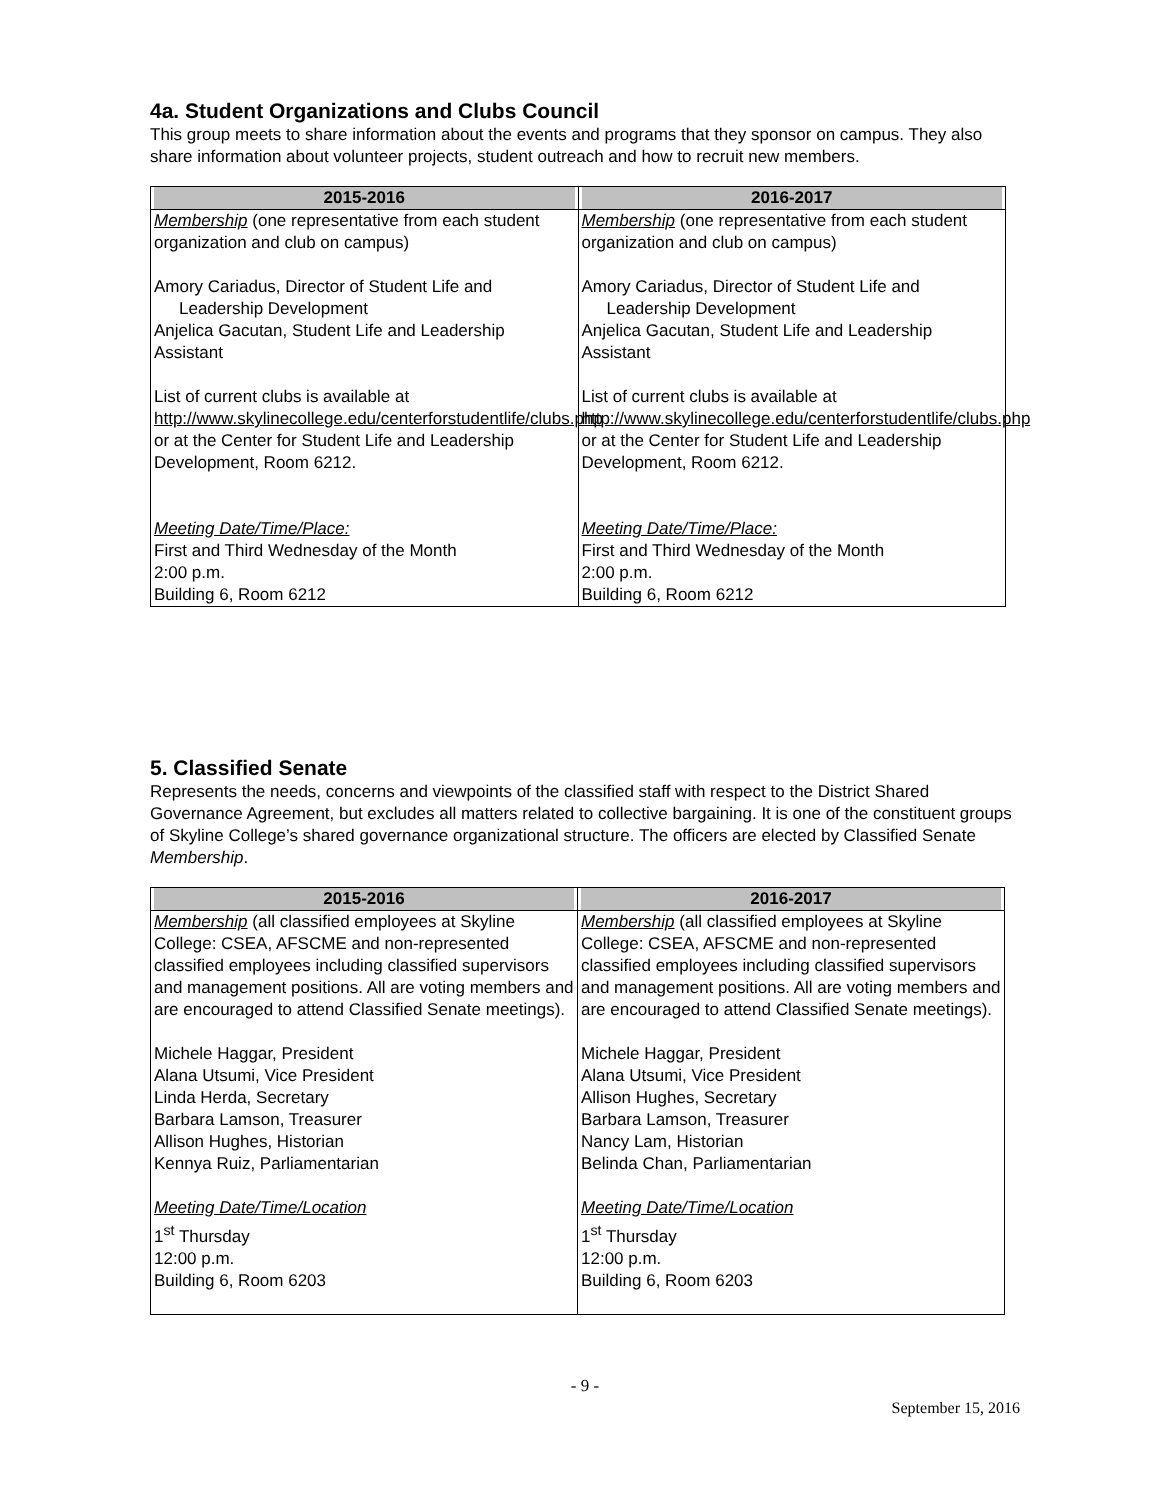4a. Student Organizations and Clubs Council
This group meets to share information about the events and programs that they sponsor on campus. They also share information about volunteer projects, student outreach and how to recruit new members.
| 2015-2016 | 2016-2017 |
| --- | --- |
| Membership (one representative from each student organization and club on campus) Amory Cariadus, Director of Student Life and Leadership Development Anjelica Gacutan, Student Life and Leadership Assistant List of current clubs is available at http://www.skylinecollege.edu/centerforstudentlife/clubs.php or at the Center for Student Life and Leadership Development, Room 6212. Meeting Date/Time/Place: First and Third Wednesday of the Month 2:00 p.m. Building 6, Room 6212 | Membership (one representative from each student organization and club on campus) Amory Cariadus, Director of Student Life and Leadership Development Anjelica Gacutan, Student Life and Leadership Assistant List of current clubs is available at http://www.skylinecollege.edu/centerforstudentlife/clubs.php or at the Center for Student Life and Leadership Development, Room 6212. Meeting Date/Time/Place: First and Third Wednesday of the Month 2:00 p.m. Building 6, Room 6212 |
5. Classified Senate
Represents the needs, concerns and viewpoints of the classified staff with respect to the District Shared Governance Agreement, but excludes all matters related to collective bargaining. It is one of the constituent groups of Skyline College’s shared governance organizational structure. The officers are elected by Classified Senate Membership.
| 2015-2016 | 2016-2017 |
| --- | --- |
| Membership (all classified employees at Skyline College: CSEA, AFSCME and non-represented classified employees including classified supervisors and management positions. All are voting members and are encouraged to attend Classified Senate meetings). Michele Haggar, President Alana Utsumi, Vice President Linda Herda, Secretary Barbara Lamson, Treasurer Allison Hughes, Historian Kennya Ruiz, Parliamentarian Meeting Date/Time/Location 1<sup>st</sup> Thursday 12:00 p.m. Building 6, Room 6203 | Membership (all classified employees at Skyline College: CSEA, AFSCME and non-represented classified employees including classified supervisors and management positions. All are voting members and are encouraged to attend Classified Senate meetings). Michele Haggar, President Alana Utsumi, Vice President Allison Hughes, Secretary Barbara Lamson, Treasurer Nancy Lam, Historian Belinda Chan, Parliamentarian Meeting Date/Time/Location 1<sup>st</sup> Thursday 12:00 p.m. Building 6, Room 6203 |
- 9 -
September 15, 2016